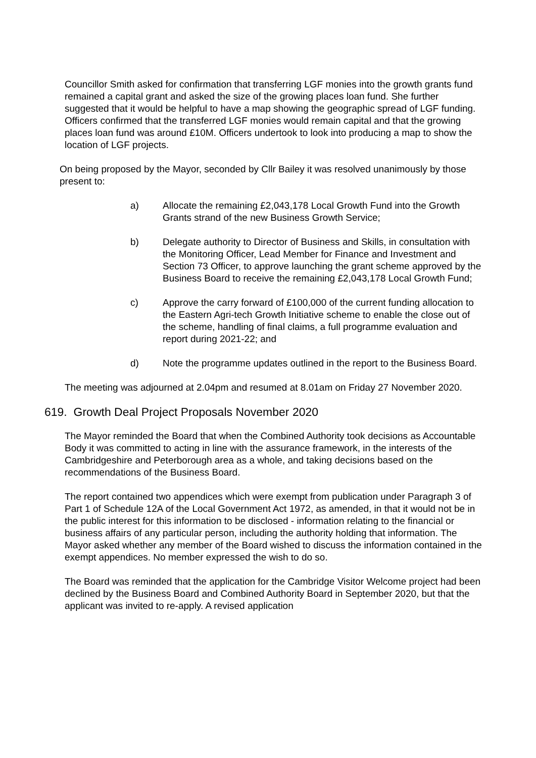Councillor Smith asked for confirmation that transferring LGF monies into the growth grants fund remained a capital grant and asked the size of the growing places loan fund. She further suggested that it would be helpful to have a map showing the geographic spread of LGF funding. Officers confirmed that the transferred LGF monies would remain capital and that the growing places loan fund was around £10M. Officers undertook to look into producing a map to show the location of LGF projects.
On being proposed by the Mayor, seconded by Cllr Bailey it was resolved unanimously by those present to:
a) Allocate the remaining £2,043,178 Local Growth Fund into the Growth Grants strand of the new Business Growth Service;
b) Delegate authority to Director of Business and Skills, in consultation with the Monitoring Officer, Lead Member for Finance and Investment and Section 73 Officer, to approve launching the grant scheme approved by the Business Board to receive the remaining £2,043,178 Local Growth Fund;
c) Approve the carry forward of £100,000 of the current funding allocation to the Eastern Agri-tech Growth Initiative scheme to enable the close out of the scheme, handling of final claims, a full programme evaluation and report during 2021-22; and
d) Note the programme updates outlined in the report to the Business Board.
The meeting was adjourned at 2.04pm and resumed at 8.01am on Friday 27 November 2020.
619. Growth Deal Project Proposals November 2020
The Mayor reminded the Board that when the Combined Authority took decisions as Accountable Body it was committed to acting in line with the assurance framework, in the interests of the Cambridgeshire and Peterborough area as a whole, and taking decisions based on the recommendations of the Business Board.
The report contained two appendices which were exempt from publication under Paragraph 3 of Part 1 of Schedule 12A of the Local Government Act 1972, as amended, in that it would not be in the public interest for this information to be disclosed - information relating to the financial or business affairs of any particular person, including the authority holding that information. The Mayor asked whether any member of the Board wished to discuss the information contained in the exempt appendices. No member expressed the wish to do so.
The Board was reminded that the application for the Cambridge Visitor Welcome project had been declined by the Business Board and Combined Authority Board in September 2020, but that the applicant was invited to re-apply. A revised application